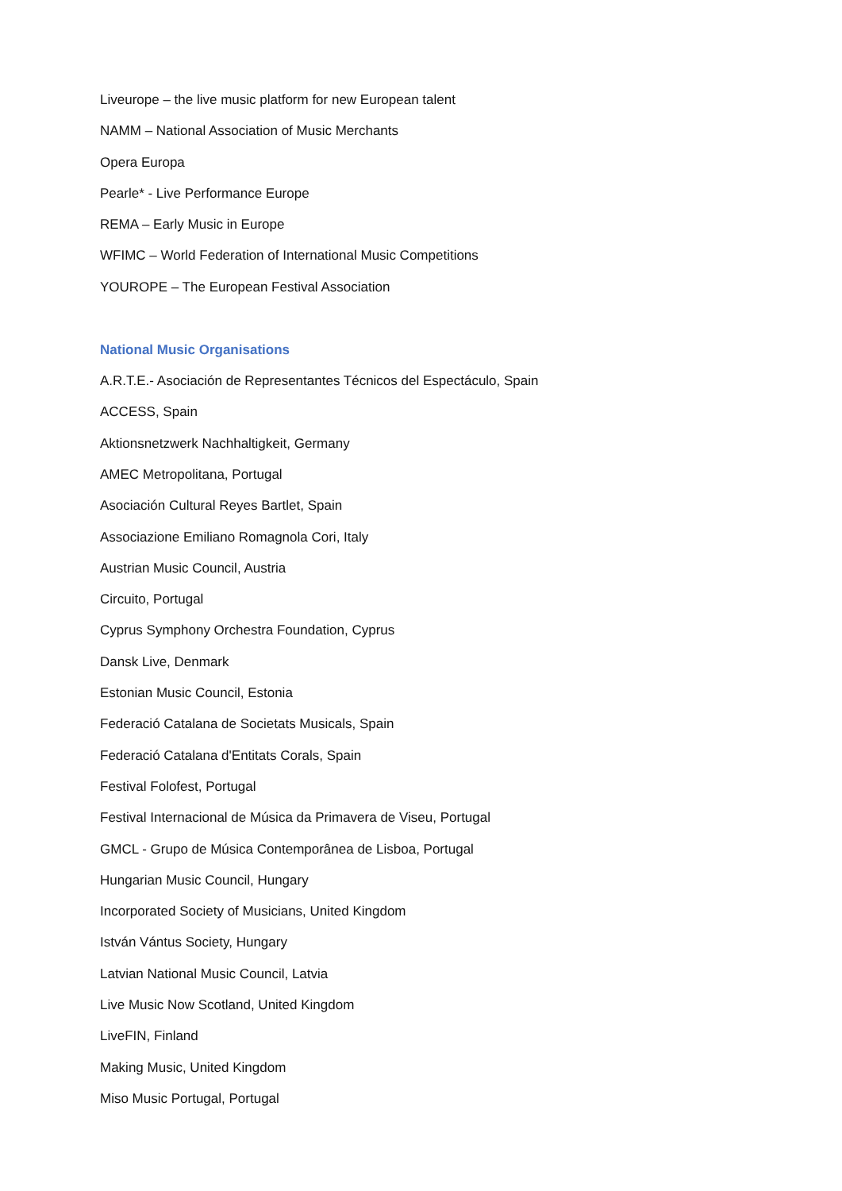Liveurope – the live music platform for new European talent
NAMM – National Association of Music Merchants
Opera Europa
Pearle* - Live Performance Europe
REMA – Early Music in Europe
WFIMC – World Federation of International Music Competitions
YOUROPE – The European Festival Association
National Music Organisations
A.R.T.E.- Asociación de Representantes Técnicos del Espectáculo, Spain
ACCESS, Spain
Aktionsnetzwerk Nachhaltigkeit, Germany
AMEC Metropolitana, Portugal
Asociación Cultural Reyes Bartlet, Spain
Associazione Emiliano Romagnola Cori, Italy
Austrian Music Council, Austria
Circuito, Portugal
Cyprus Symphony Orchestra Foundation, Cyprus
Dansk Live, Denmark
Estonian Music Council, Estonia
Federació Catalana de Societats Musicals, Spain
Federació Catalana d'Entitats Corals, Spain
Festival Folofest, Portugal
Festival Internacional de Música da Primavera de Viseu, Portugal
GMCL - Grupo de Música Contemporânea de Lisboa, Portugal
Hungarian Music Council, Hungary
Incorporated Society of Musicians, United Kingdom
István Vántus Society, Hungary
Latvian National Music Council, Latvia
Live Music Now Scotland, United Kingdom
LiveFIN, Finland
Making Music, United Kingdom
Miso Music Portugal, Portugal